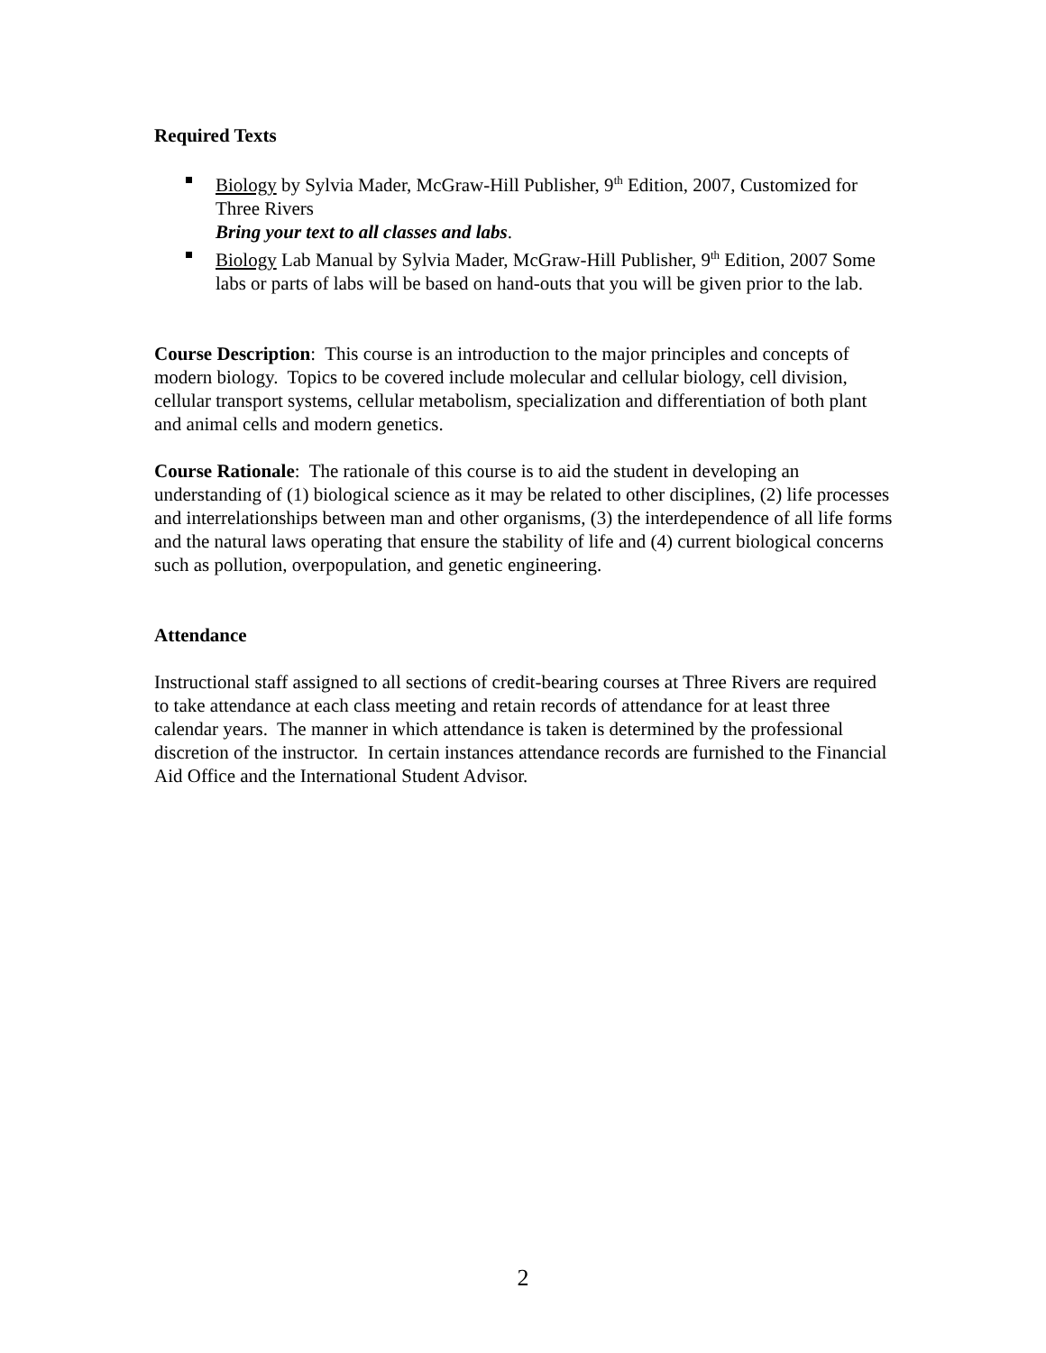Required Texts
Biology by Sylvia Mader, McGraw-Hill Publisher, 9<sup>th</sup> Edition, 2007, Customized for Three Rivers
Bring your text to all classes and labs.
Biology Lab Manual by Sylvia Mader, McGraw-Hill Publisher, 9<sup>th</sup> Edition, 2007 Some labs or parts of labs will be based on hand-outs that you will be given prior to the lab.
Course Description: This course is an introduction to the major principles and concepts of modern biology. Topics to be covered include molecular and cellular biology, cell division, cellular transport systems, cellular metabolism, specialization and differentiation of both plant and animal cells and modern genetics.
Course Rationale: The rationale of this course is to aid the student in developing an understanding of (1) biological science as it may be related to other disciplines, (2) life processes and interrelationships between man and other organisms, (3) the interdependence of all life forms and the natural laws operating that ensure the stability of life and (4) current biological concerns such as pollution, overpopulation, and genetic engineering.
Attendance
Instructional staff assigned to all sections of credit-bearing courses at Three Rivers are required to take attendance at each class meeting and retain records of attendance for at least three calendar years. The manner in which attendance is taken is determined by the professional discretion of the instructor. In certain instances attendance records are furnished to the Financial Aid Office and the International Student Advisor.
2